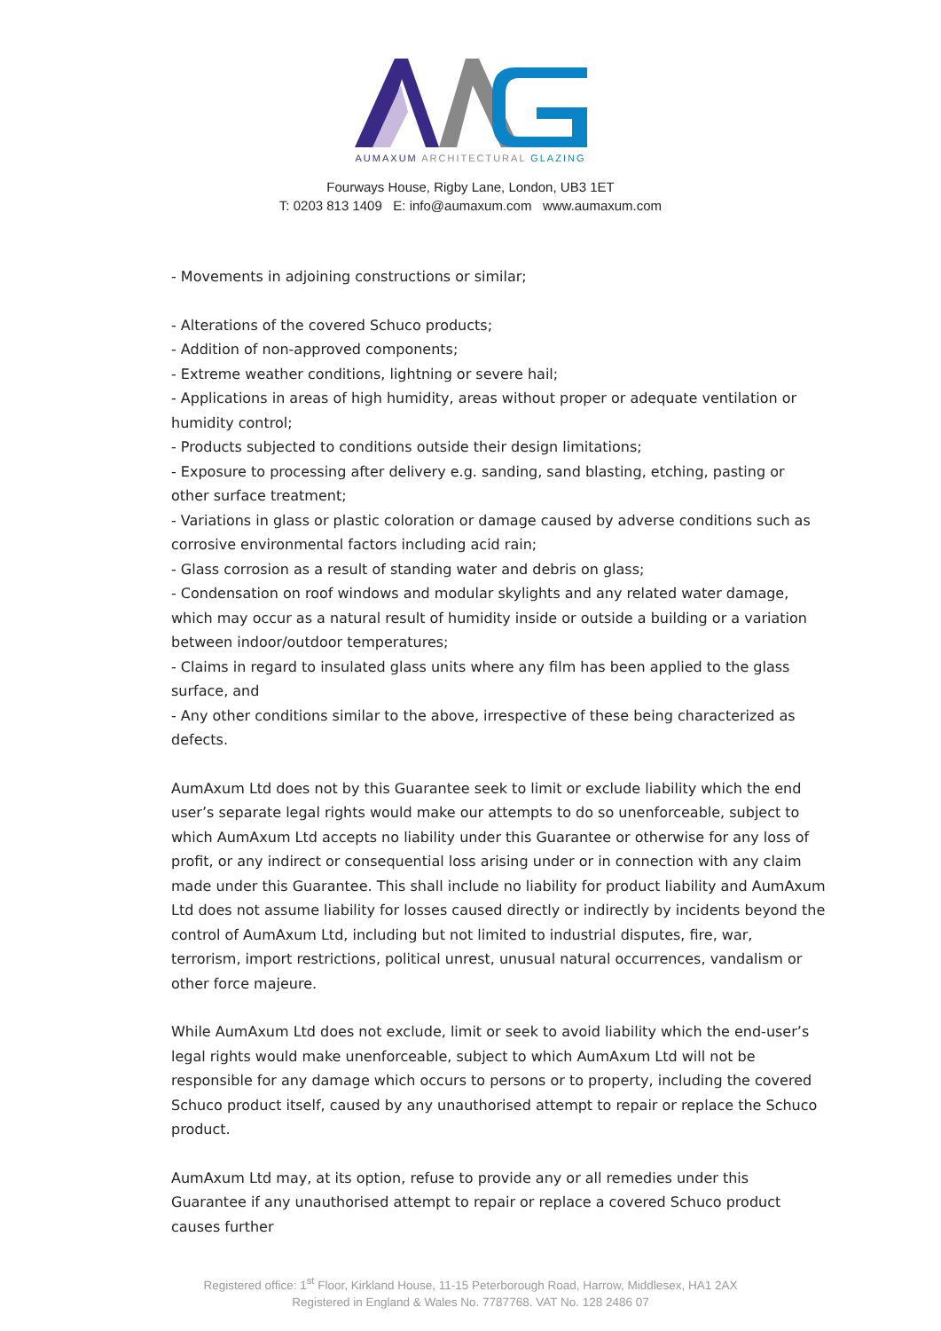AUMAXUM ARCHITECTURAL GLAZING
Fourways House, Rigby Lane, London, UB3 1ET
T: 0203 813 1409 E: info@aumaxum.com www.aumaxum.com
- Movements in adjoining constructions or similar;
- Alterations of the covered Schuco products;
- Addition of non-approved components;
- Extreme weather conditions, lightning or severe hail;
- Applications in areas of high humidity, areas without proper or adequate ventilation or humidity control;
- Products subjected to conditions outside their design limitations;
- Exposure to processing after delivery e.g. sanding, sand blasting, etching, pasting or other surface treatment;
- Variations in glass or plastic coloration or damage caused by adverse conditions such as corrosive environmental factors including acid rain;
- Glass corrosion as a result of standing water and debris on glass;
- Condensation on roof windows and modular skylights and any related water damage, which may occur as a natural result of humidity inside or outside a building or a variation between indoor/outdoor temperatures;
- Claims in regard to insulated glass units where any film has been applied to the glass surface, and
- Any other conditions similar to the above, irrespective of these being characterized as defects.
AumAxum Ltd does not by this Guarantee seek to limit or exclude liability which the end user’s separate legal rights would make our attempts to do so unenforceable, subject to which AumAxum Ltd accepts no liability under this Guarantee or otherwise for any loss of profit, or any indirect or consequential loss arising under or in connection with any claim made under this Guarantee. This shall include no liability for product liability and AumAxum Ltd does not assume liability for losses caused directly or indirectly by incidents beyond the control of AumAxum Ltd, including but not limited to industrial disputes, fire, war, terrorism, import restrictions, political unrest, unusual natural occurrences, vandalism or other force majeure.
While AumAxum Ltd does not exclude, limit or seek to avoid liability which the end-user’s legal rights would make unenforceable, subject to which AumAxum Ltd will not be responsible for any damage which occurs to persons or to property, including the covered Schuco product itself, caused by any unauthorised attempt to repair or replace the Schuco product.
AumAxum Ltd may, at its option, refuse to provide any or all remedies under this Guarantee if any unauthorised attempt to repair or replace a covered Schuco product causes further
Registered office: 1<sup>st</sup> Floor, Kirkland House, 11-15 Peterborough Road, Harrow, Middlesex, HA1 2AX
Registered in England & Wales No. 7787768. VAT No. 128 2486 07